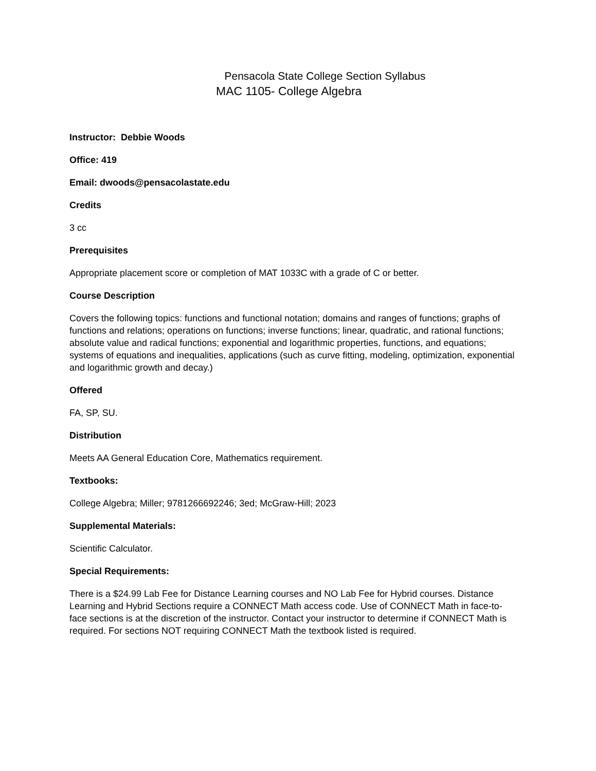Pensacola State College Section Syllabus
MAC 1105- College Algebra
Instructor: Debbie Woods
Office: 419
Email: dwoods@pensacolastate.edu
Credits
3 cc
Prerequisites
Appropriate placement score or completion of MAT 1033C with a grade of C or better.
Course Description
Covers the following topics: functions and functional notation; domains and ranges of functions; graphs of functions and relations; operations on functions; inverse functions; linear, quadratic, and rational functions; absolute value and radical functions; exponential and logarithmic properties, functions, and equations; systems of equations and inequalities, applications (such as curve fitting, modeling, optimization, exponential and logarithmic growth and decay.)
Offered
FA, SP, SU.
Distribution
Meets AA General Education Core, Mathematics requirement.
Textbooks:
College Algebra; Miller; 9781266692246; 3ed; McGraw-Hill; 2023
Supplemental Materials:
Scientific Calculator.
Special Requirements:
There is a $24.99 Lab Fee for Distance Learning courses and NO Lab Fee for Hybrid courses. Distance Learning and Hybrid Sections require a CONNECT Math access code. Use of CONNECT Math in face-to-face sections is at the discretion of the instructor. Contact your instructor to determine if CONNECT Math is required. For sections NOT requiring CONNECT Math the textbook listed is required.